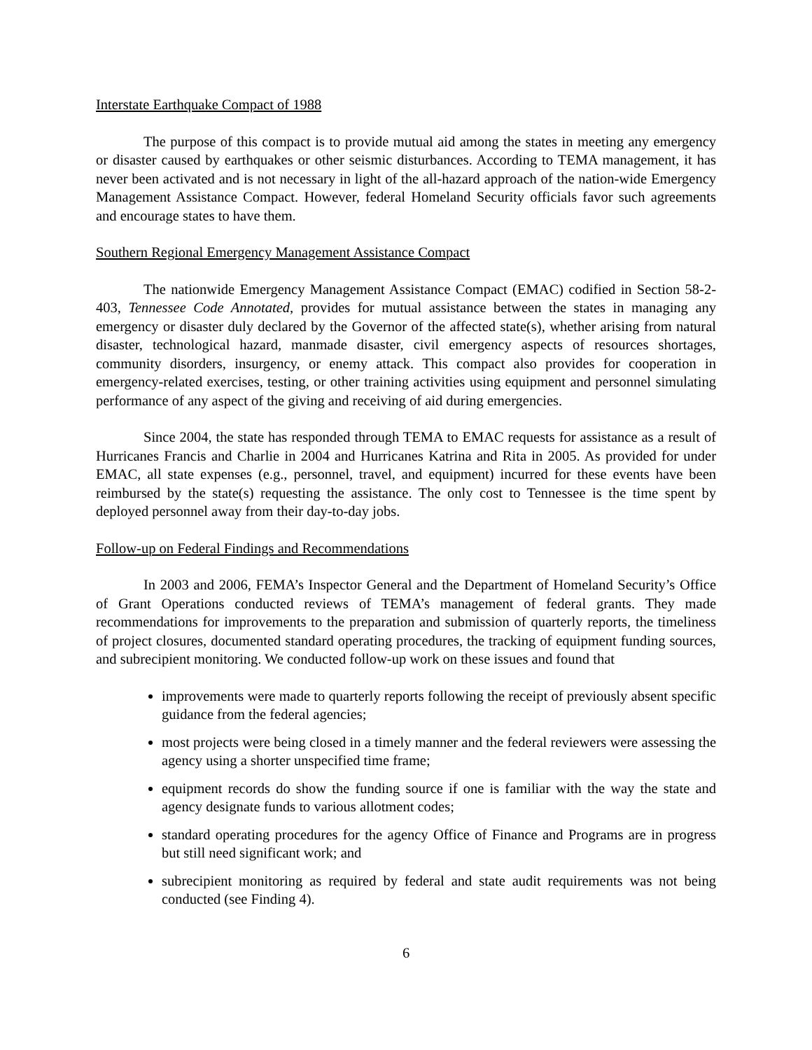Interstate Earthquake Compact of 1988
The purpose of this compact is to provide mutual aid among the states in meeting any emergency or disaster caused by earthquakes or other seismic disturbances. According to TEMA management, it has never been activated and is not necessary in light of the all-hazard approach of the nation-wide Emergency Management Assistance Compact. However, federal Homeland Security officials favor such agreements and encourage states to have them.
Southern Regional Emergency Management Assistance Compact
The nationwide Emergency Management Assistance Compact (EMAC) codified in Section 58-2-403, Tennessee Code Annotated, provides for mutual assistance between the states in managing any emergency or disaster duly declared by the Governor of the affected state(s), whether arising from natural disaster, technological hazard, manmade disaster, civil emergency aspects of resources shortages, community disorders, insurgency, or enemy attack. This compact also provides for cooperation in emergency-related exercises, testing, or other training activities using equipment and personnel simulating performance of any aspect of the giving and receiving of aid during emergencies.
Since 2004, the state has responded through TEMA to EMAC requests for assistance as a result of Hurricanes Francis and Charlie in 2004 and Hurricanes Katrina and Rita in 2005. As provided for under EMAC, all state expenses (e.g., personnel, travel, and equipment) incurred for these events have been reimbursed by the state(s) requesting the assistance. The only cost to Tennessee is the time spent by deployed personnel away from their day-to-day jobs.
Follow-up on Federal Findings and Recommendations
In 2003 and 2006, FEMA’s Inspector General and the Department of Homeland Security’s Office of Grant Operations conducted reviews of TEMA’s management of federal grants. They made recommendations for improvements to the preparation and submission of quarterly reports, the timeliness of project closures, documented standard operating procedures, the tracking of equipment funding sources, and subrecipient monitoring. We conducted follow-up work on these issues and found that
improvements were made to quarterly reports following the receipt of previously absent specific guidance from the federal agencies;
most projects were being closed in a timely manner and the federal reviewers were assessing the agency using a shorter unspecified time frame;
equipment records do show the funding source if one is familiar with the way the state and agency designate funds to various allotment codes;
standard operating procedures for the agency Office of Finance and Programs are in progress but still need significant work; and
subrecipient monitoring as required by federal and state audit requirements was not being conducted (see Finding 4).
6